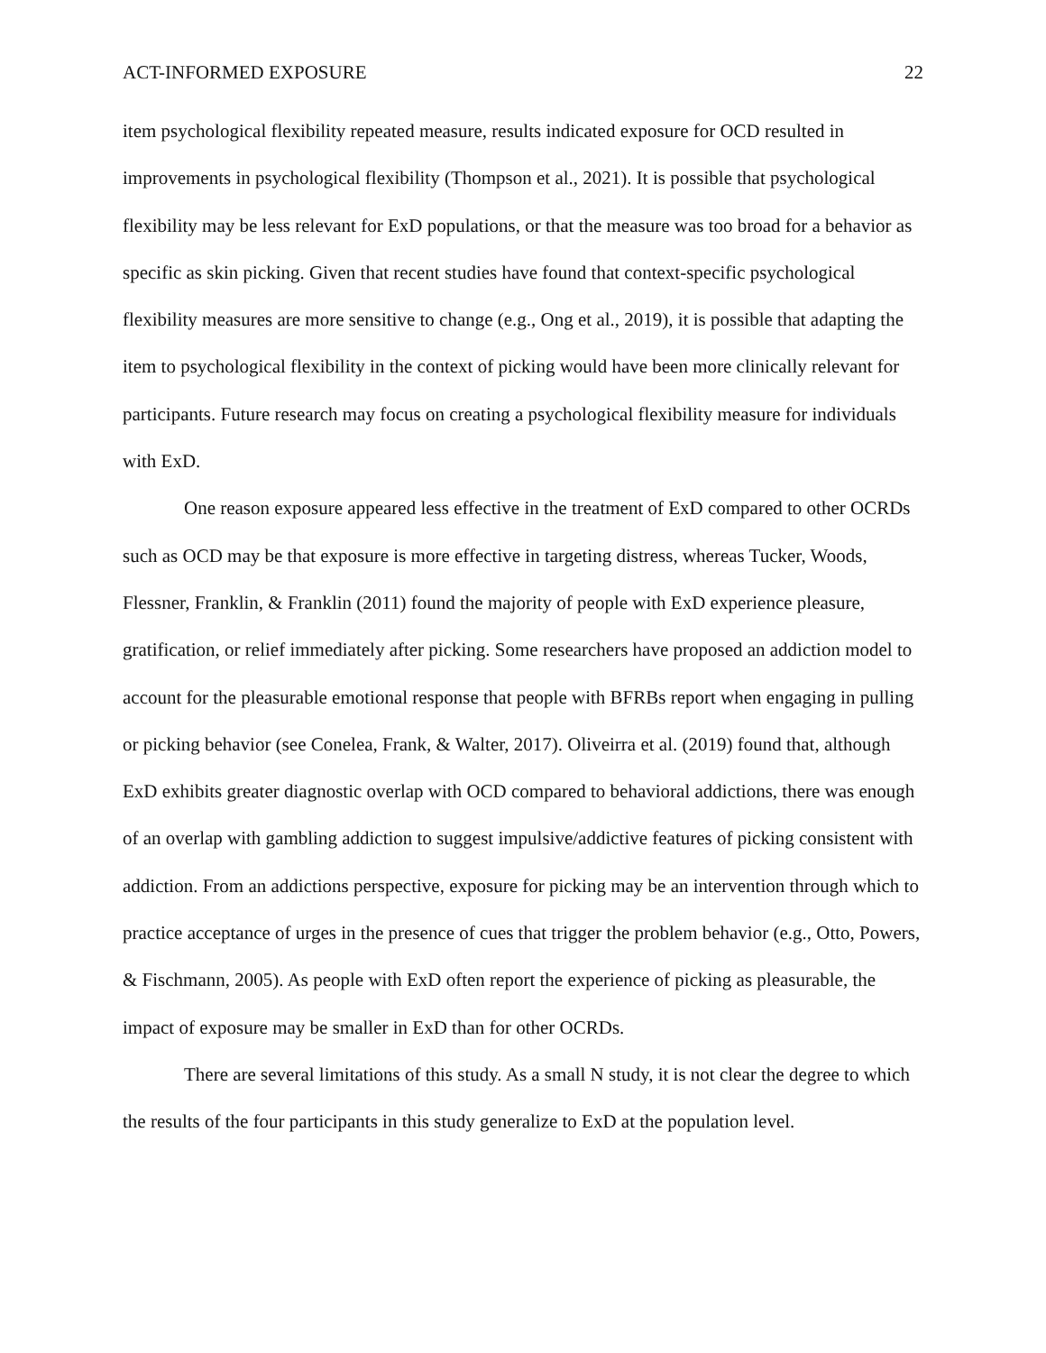ACT-INFORMED EXPOSURE 22
item psychological flexibility repeated measure, results indicated exposure for OCD resulted in improvements in psychological flexibility (Thompson et al., 2021). It is possible that psychological flexibility may be less relevant for ExD populations, or that the measure was too broad for a behavior as specific as skin picking. Given that recent studies have found that context-specific psychological flexibility measures are more sensitive to change (e.g., Ong et al., 2019), it is possible that adapting the item to psychological flexibility in the context of picking would have been more clinically relevant for participants. Future research may focus on creating a psychological flexibility measure for individuals with ExD.
One reason exposure appeared less effective in the treatment of ExD compared to other OCRDs such as OCD may be that exposure is more effective in targeting distress, whereas Tucker, Woods, Flessner, Franklin, & Franklin (2011) found the majority of people with ExD experience pleasure, gratification, or relief immediately after picking. Some researchers have proposed an addiction model to account for the pleasurable emotional response that people with BFRBs report when engaging in pulling or picking behavior (see Conelea, Frank, & Walter, 2017). Oliveirra et al. (2019) found that, although ExD exhibits greater diagnostic overlap with OCD compared to behavioral addictions, there was enough of an overlap with gambling addiction to suggest impulsive/addictive features of picking consistent with addiction. From an addictions perspective, exposure for picking may be an intervention through which to practice acceptance of urges in the presence of cues that trigger the problem behavior (e.g., Otto, Powers, & Fischmann, 2005). As people with ExD often report the experience of picking as pleasurable, the impact of exposure may be smaller in ExD than for other OCRDs.
There are several limitations of this study. As a small N study, it is not clear the degree to which the results of the four participants in this study generalize to ExD at the population level.